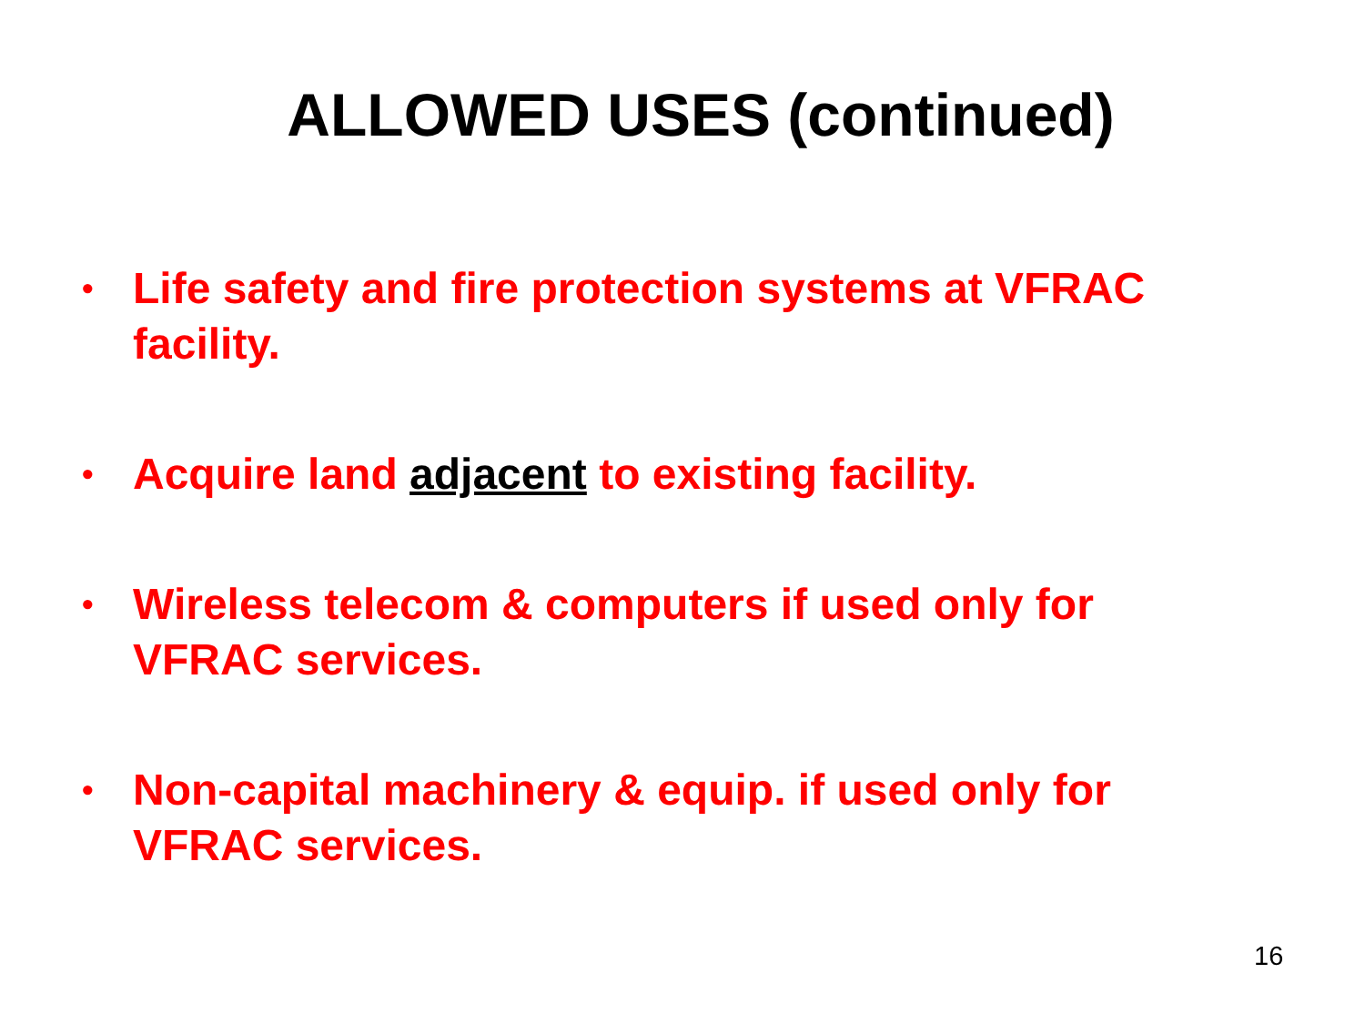ALLOWED USES (continued)
• Life safety and fire protection systems at VFRAC facility.
• Acquire land adjacent to existing facility.
• Wireless telecom & computers if used only for VFRAC services.
• Non-capital machinery & equip. if used only for VFRAC services.
16